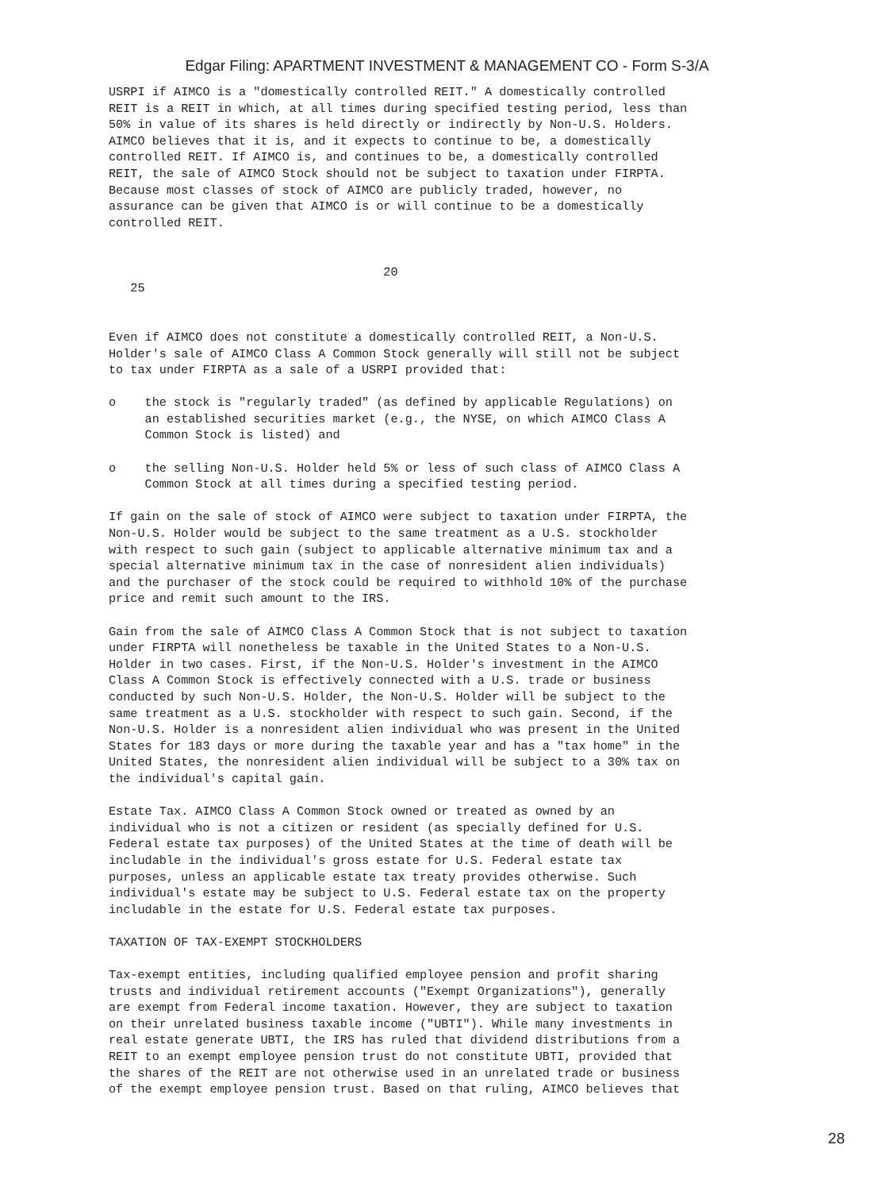Edgar Filing: APARTMENT INVESTMENT & MANAGEMENT CO - Form S-3/A
USRPI if AIMCO is a "domestically controlled REIT." A domestically controlled
REIT is a REIT in which, at all times during specified testing period, less than
50% in value of its shares is held directly or indirectly by Non-U.S. Holders.
AIMCO believes that it is, and it expects to continue to be, a domestically
controlled REIT. If AIMCO is, and continues to be, a domestically controlled
REIT, the sale of AIMCO Stock should not be subject to taxation under FIRPTA.
Because most classes of stock of AIMCO are publicly traded, however, no
assurance can be given that AIMCO is or will continue to be a domestically
controlled REIT.


                                      20
   25


Even if AIMCO does not constitute a domestically controlled REIT, a Non-U.S.
Holder's sale of AIMCO Class A Common Stock generally will still not be subject
to tax under FIRPTA as a sale of a USRPI provided that:

o    the stock is "regularly traded" (as defined by applicable Regulations) on
     an established securities market (e.g., the NYSE, on which AIMCO Class A
     Common Stock is listed) and

o    the selling Non-U.S. Holder held 5% or less of such class of AIMCO Class A
     Common Stock at all times during a specified testing period.

If gain on the sale of stock of AIMCO were subject to taxation under FIRPTA, the
Non-U.S. Holder would be subject to the same treatment as a U.S. stockholder
with respect to such gain (subject to applicable alternative minimum tax and a
special alternative minimum tax in the case of nonresident alien individuals)
and the purchaser of the stock could be required to withhold 10% of the purchase
price and remit such amount to the IRS.

Gain from the sale of AIMCO Class A Common Stock that is not subject to taxation
under FIRPTA will nonetheless be taxable in the United States to a Non-U.S.
Holder in two cases. First, if the Non-U.S. Holder's investment in the AIMCO
Class A Common Stock is effectively connected with a U.S. trade or business
conducted by such Non-U.S. Holder, the Non-U.S. Holder will be subject to the
same treatment as a U.S. stockholder with respect to such gain. Second, if the
Non-U.S. Holder is a nonresident alien individual who was present in the United
States for 183 days or more during the taxable year and has a "tax home" in the
United States, the nonresident alien individual will be subject to a 30% tax on
the individual's capital gain.

Estate Tax. AIMCO Class A Common Stock owned or treated as owned by an
individual who is not a citizen or resident (as specially defined for U.S.
Federal estate tax purposes) of the United States at the time of death will be
includable in the individual's gross estate for U.S. Federal estate tax
purposes, unless an applicable estate tax treaty provides otherwise. Such
individual's estate may be subject to U.S. Federal estate tax on the property
includable in the estate for U.S. Federal estate tax purposes.

TAXATION OF TAX-EXEMPT STOCKHOLDERS

Tax-exempt entities, including qualified employee pension and profit sharing
trusts and individual retirement accounts ("Exempt Organizations"), generally
are exempt from Federal income taxation. However, they are subject to taxation
on their unrelated business taxable income ("UBTI"). While many investments in
real estate generate UBTI, the IRS has ruled that dividend distributions from a
REIT to an exempt employee pension trust do not constitute UBTI, provided that
the shares of the REIT are not otherwise used in an unrelated trade or business
of the exempt employee pension trust. Based on that ruling, AIMCO believes that
28